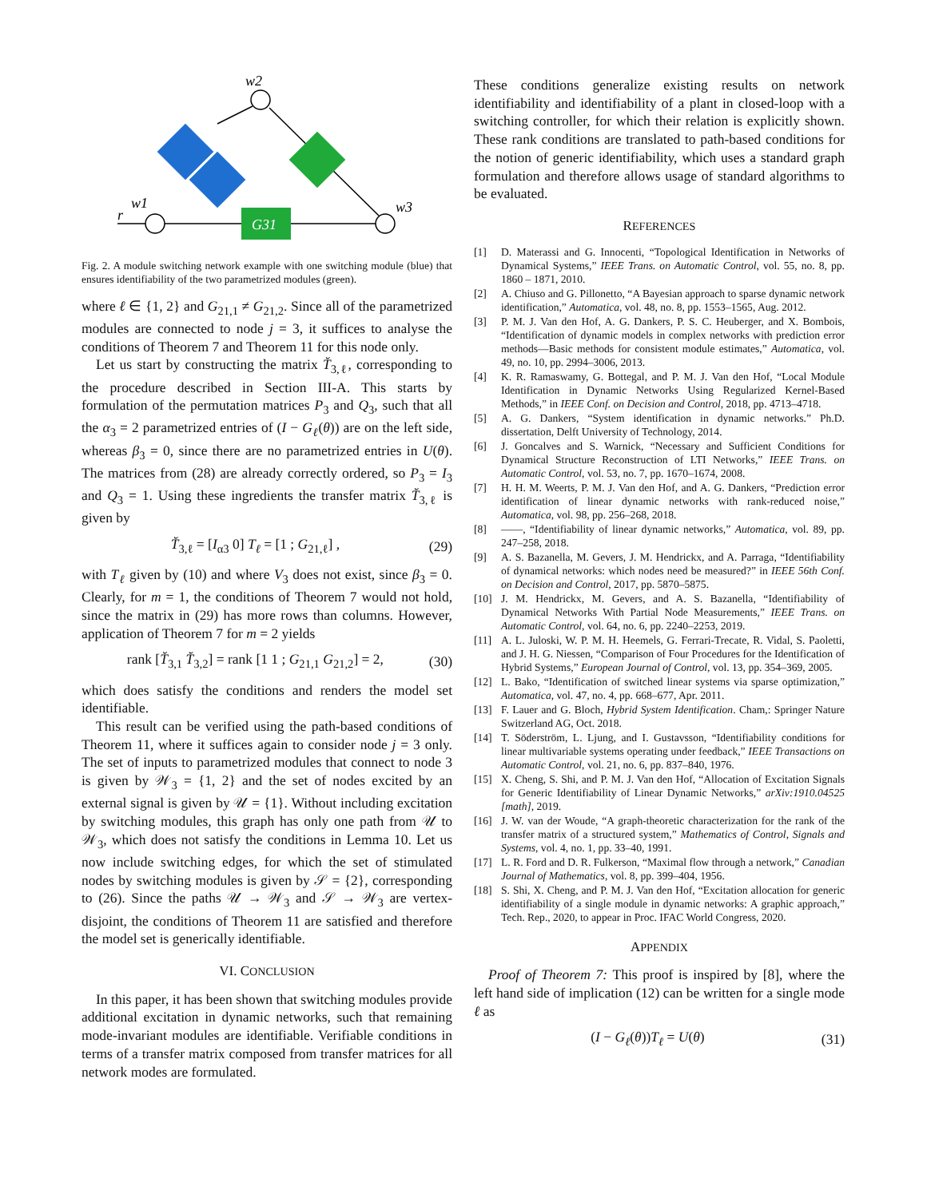w2
w1
w3
r
G31
Fig. 2. A module switching network example with one switching module (blue) that ensures identifiability of the two parametrized modules (green).
where ℓ ∈ {1, 2} and G<sub>21,1</sub> ≠ G<sub>21,2</sub>. Since all of the parametrized modules are connected to node j = 3, it suffices to analyse the conditions of Theorem 7 and Theorem 11 for this node only.
Let us start by constructing the matrix T̆<sub>3,ℓ</sub>, corresponding to the procedure described in Section III-A. This starts by formulation of the permutation matrices P<sub>3</sub> and Q<sub>3</sub>, such that all the α<sub>3</sub> = 2 parametrized entries of (I − G<sub>ℓ</sub>(θ)) are on the left side, whereas β<sub>3</sub> = 0, since there are no parametrized entries in U(θ). The matrices from (28) are already correctly ordered, so P<sub>3</sub> = I<sub>3</sub> and Q<sub>3</sub> = 1. Using these ingredients the transfer matrix T̆<sub>3,ℓ</sub> is given by
T̆<sub>3,ℓ</sub> = [I<sub>α3</sub> 0] T<sub>ℓ</sub> = [1 ; G<sub>21,ℓ</sub>] , (29)
with T<sub>ℓ</sub> given by (10) and where V<sub>3</sub> does not exist, since β<sub>3</sub> = 0. Clearly, for m = 1, the conditions of Theorem 7 would not hold, since the matrix in (29) has more rows than columns. However, application of Theorem 7 for m = 2 yields
rank [T̆<sub>3,1</sub> T̆<sub>3,2</sub>] = rank [1 1 ; G<sub>21,1</sub> G<sub>21,2</sub>] = 2, (30)
which does satisfy the conditions and renders the model set identifiable.
This result can be verified using the path-based conditions of Theorem 11, where it suffices again to consider node j = 3 only. The set of inputs to parametrized modules that connect to node 3 is given by 𝒲<sub>3</sub> = {1, 2} and the set of nodes excited by an external signal is given by 𝒰 = {1}. Without including excitation by switching modules, this graph has only one path from 𝒰 to 𝒲<sub>3</sub>, which does not satisfy the conditions in Lemma 10. Let us now include switching edges, for which the set of stimulated nodes by switching modules is given by 𝒮 = {2}, corresponding to (26). Since the paths 𝒰 → 𝒲<sub>3</sub> and 𝒮 → 𝒲<sub>3</sub> are vertex-disjoint, the conditions of Theorem 11 are satisfied and therefore the model set is generically identifiable.
VI. CONCLUSION
In this paper, it has been shown that switching modules provide additional excitation in dynamic networks, such that remaining mode-invariant modules are identifiable. Verifiable conditions in terms of a transfer matrix composed from transfer matrices for all network modes are formulated.
These conditions generalize existing results on network identifiability and identifiability of a plant in closed-loop with a switching controller, for which their relation is explicitly shown. These rank conditions are translated to path-based conditions for the notion of generic identifiability, which uses a standard graph formulation and therefore allows usage of standard algorithms to be evaluated.
REFERENCES
[1] D. Materassi and G. Innocenti, “Topological Identification in Networks of Dynamical Systems,” IEEE Trans. on Automatic Control, vol. 55, no. 8, pp. 1860 – 1871, 2010.
[2] A. Chiuso and G. Pillonetto, “A Bayesian approach to sparse dynamic network identification,” Automatica, vol. 48, no. 8, pp. 1553–1565, Aug. 2012.
[3] P. M. J. Van den Hof, A. G. Dankers, P. S. C. Heuberger, and X. Bombois, “Identification of dynamic models in complex networks with prediction error methods—Basic methods for consistent module estimates,” Automatica, vol. 49, no. 10, pp. 2994–3006, 2013.
[4] K. R. Ramaswamy, G. Bottegal, and P. M. J. Van den Hof, “Local Module Identification in Dynamic Networks Using Regularized Kernel-Based Methods,” in IEEE Conf. on Decision and Control, 2018, pp. 4713–4718.
[5] A. G. Dankers, “System identification in dynamic networks.” Ph.D. dissertation, Delft University of Technology, 2014.
[6] J. Goncalves and S. Warnick, “Necessary and Sufficient Conditions for Dynamical Structure Reconstruction of LTI Networks,” IEEE Trans. on Automatic Control, vol. 53, no. 7, pp. 1670–1674, 2008.
[7] H. H. M. Weerts, P. M. J. Van den Hof, and A. G. Dankers, “Prediction error identification of linear dynamic networks with rank-reduced noise,” Automatica, vol. 98, pp. 256–268, 2018.
[8] ——, “Identifiability of linear dynamic networks,” Automatica, vol. 89, pp. 247–258, 2018.
[9] A. S. Bazanella, M. Gevers, J. M. Hendrickx, and A. Parraga, “Identifiability of dynamical networks: which nodes need be measured?” in IEEE 56th Conf. on Decision and Control, 2017, pp. 5870–5875.
[10] J. M. Hendrickx, M. Gevers, and A. S. Bazanella, “Identifiability of Dynamical Networks With Partial Node Measurements,” IEEE Trans. on Automatic Control, vol. 64, no. 6, pp. 2240–2253, 2019.
[11] A. L. Juloski, W. P. M. H. Heemels, G. Ferrari-Trecate, R. Vidal, S. Paoletti, and J. H. G. Niessen, “Comparison of Four Procedures for the Identification of Hybrid Systems,” European Journal of Control, vol. 13, pp. 354–369, 2005.
[12] L. Bako, “Identification of switched linear systems via sparse optimization,” Automatica, vol. 47, no. 4, pp. 668–677, Apr. 2011.
[13] F. Lauer and G. Bloch, Hybrid System Identification. Cham,: Springer Nature Switzerland AG, Oct. 2018.
[14] T. Söderström, L. Ljung, and I. Gustavsson, “Identifiability conditions for linear multivariable systems operating under feedback,” IEEE Transactions on Automatic Control, vol. 21, no. 6, pp. 837–840, 1976.
[15] X. Cheng, S. Shi, and P. M. J. Van den Hof, “Allocation of Excitation Signals for Generic Identifiability of Linear Dynamic Networks,” arXiv:1910.04525 [math], 2019.
[16] J. W. van der Woude, “A graph-theoretic characterization for the rank of the transfer matrix of a structured system,” Mathematics of Control, Signals and Systems, vol. 4, no. 1, pp. 33–40, 1991.
[17] L. R. Ford and D. R. Fulkerson, “Maximal flow through a network,” Canadian Journal of Mathematics, vol. 8, pp. 399–404, 1956.
[18] S. Shi, X. Cheng, and P. M. J. Van den Hof, “Excitation allocation for generic identifiability of a single module in dynamic networks: A graphic approach,” Tech. Rep., 2020, to appear in Proc. IFAC World Congress, 2020.
APPENDIX
Proof of Theorem 7: This proof is inspired by [8], where the left hand side of implication (12) can be written for a single mode ℓ as
(I − G<sub>ℓ</sub>(θ))T<sub>ℓ</sub> = U(θ) (31)